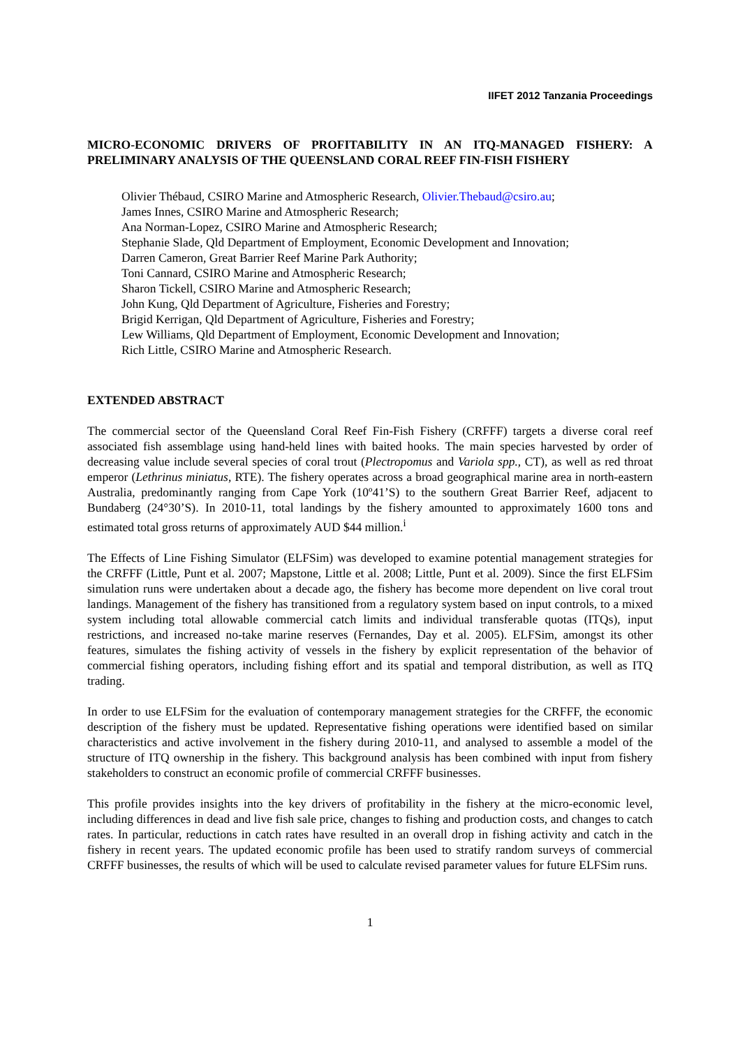IIFET 2012 Tanzania Proceedings
MICRO-ECONOMIC DRIVERS OF PROFITABILITY IN AN ITQ-MANAGED FISHERY: A PRELIMINARY ANALYSIS OF THE QUEENSLAND CORAL REEF FIN-FISH FISHERY
Olivier Thébaud, CSIRO Marine and Atmospheric Research, Olivier.Thebaud@csiro.au;
James Innes, CSIRO Marine and Atmospheric Research;
Ana Norman-Lopez, CSIRO Marine and Atmospheric Research;
Stephanie Slade, Qld Department of Employment, Economic Development and Innovation;
Darren Cameron, Great Barrier Reef Marine Park Authority;
Toni Cannard, CSIRO Marine and Atmospheric Research;
Sharon Tickell, CSIRO Marine and Atmospheric Research;
John Kung, Qld Department of Agriculture, Fisheries and Forestry;
Brigid Kerrigan, Qld Department of Agriculture, Fisheries and Forestry;
Lew Williams, Qld Department of Employment, Economic Development and Innovation;
Rich Little, CSIRO Marine and Atmospheric Research.
EXTENDED ABSTRACT
The commercial sector of the Queensland Coral Reef Fin-Fish Fishery (CRFFF) targets a diverse coral reef associated fish assemblage using hand-held lines with baited hooks. The main species harvested by order of decreasing value include several species of coral trout (Plectropomus and Variola spp., CT), as well as red throat emperor (Lethrinus miniatus, RTE). The fishery operates across a broad geographical marine area in north-eastern Australia, predominantly ranging from Cape York (10º41’S) to the southern Great Barrier Reef, adjacent to Bundaberg (24°30’S). In 2010-11, total landings by the fishery amounted to approximately 1600 tons and estimated total gross returns of approximately AUD $44 million.<sup>i</sup>
The Effects of Line Fishing Simulator (ELFSim) was developed to examine potential management strategies for the CRFFF (Little, Punt et al. 2007; Mapstone, Little et al. 2008; Little, Punt et al. 2009). Since the first ELFSim simulation runs were undertaken about a decade ago, the fishery has become more dependent on live coral trout landings. Management of the fishery has transitioned from a regulatory system based on input controls, to a mixed system including total allowable commercial catch limits and individual transferable quotas (ITQs), input restrictions, and increased no-take marine reserves (Fernandes, Day et al. 2005). ELFSim, amongst its other features, simulates the fishing activity of vessels in the fishery by explicit representation of the behavior of commercial fishing operators, including fishing effort and its spatial and temporal distribution, as well as ITQ trading.
In order to use ELFSim for the evaluation of contemporary management strategies for the CRFFF, the economic description of the fishery must be updated. Representative fishing operations were identified based on similar characteristics and active involvement in the fishery during 2010-11, and analysed to assemble a model of the structure of ITQ ownership in the fishery. This background analysis has been combined with input from fishery stakeholders to construct an economic profile of commercial CRFFF businesses.
This profile provides insights into the key drivers of profitability in the fishery at the micro-economic level, including differences in dead and live fish sale price, changes to fishing and production costs, and changes to catch rates. In particular, reductions in catch rates have resulted in an overall drop in fishing activity and catch in the fishery in recent years. The updated economic profile has been used to stratify random surveys of commercial CRFFF businesses, the results of which will be used to calculate revised parameter values for future ELFSim runs.
1